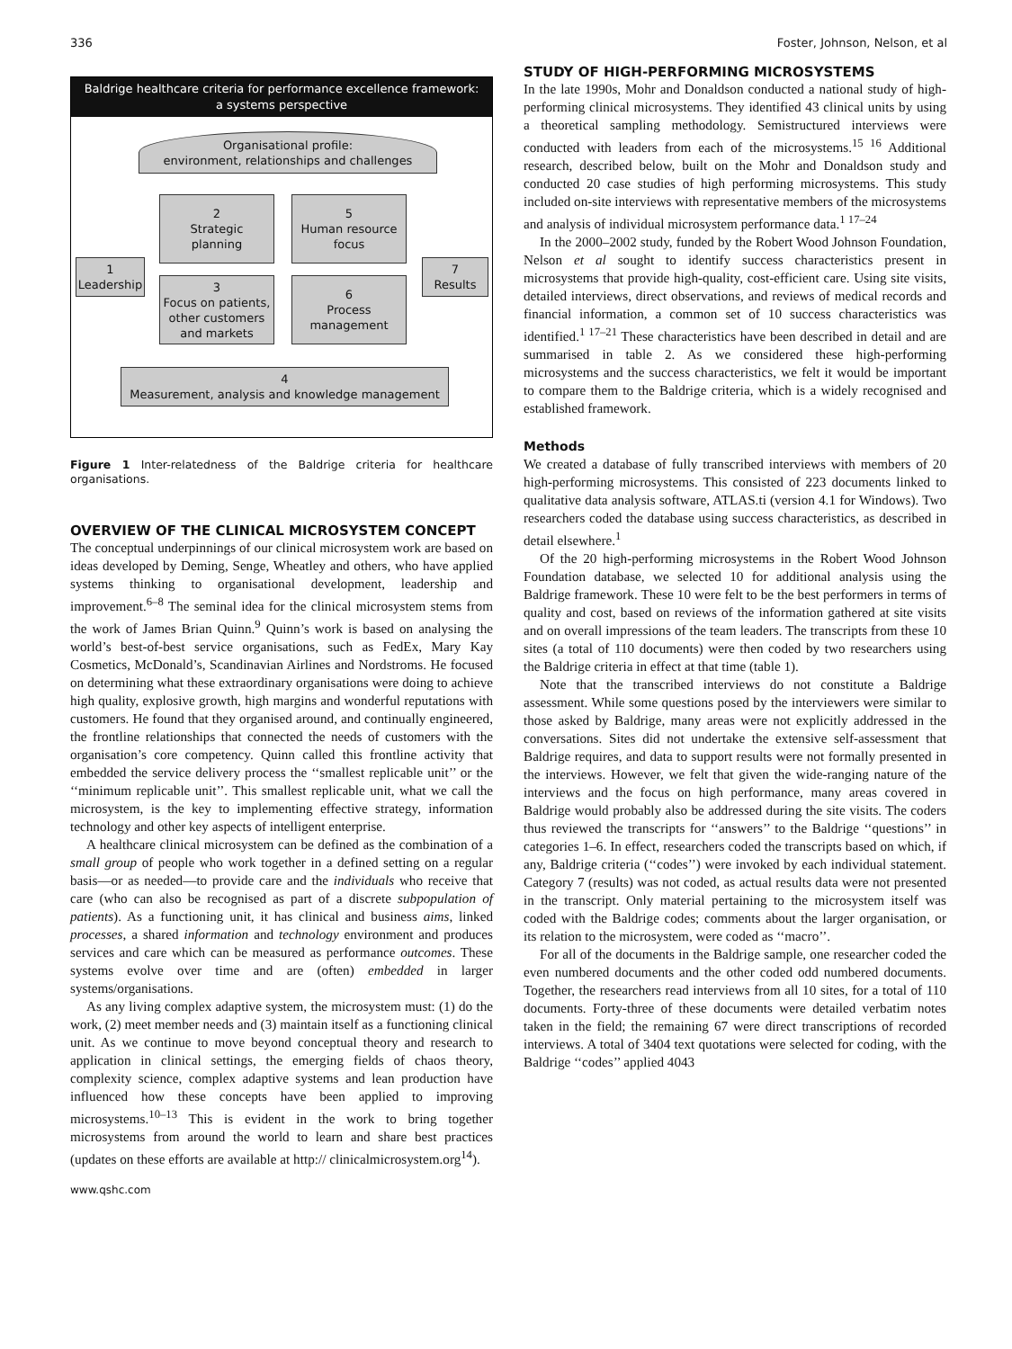336 Foster, Johnson, Nelson, et al
Baldrige healthcare criteria for performance excellence framework:
a systems perspective
Organisational profile:
environment, relationships and challenges
2
Strategic
planning
5
Human resource
focus
1
Leadership
7
Results
3
Focus on patients,
other customers
and markets
6
Process
management
4
Measurement, analysis and knowledge management
Figure 1 Inter-relatedness of the Baldrige criteria for healthcare organisations.
OVERVIEW OF THE CLINICAL MICROSYSTEM CONCEPT
The conceptual underpinnings of our clinical microsystem work are based on ideas developed by Deming, Senge, Wheatley and others, who have applied systems thinking to organisational development, leadership and improvement.<sup>6–8</sup> The seminal idea for the clinical microsystem stems from the work of James Brian Quinn.<sup>9</sup> Quinn’s work is based on analysing the world’s best-of-best service organisations, such as FedEx, Mary Kay Cosmetics, McDonald’s, Scandinavian Airlines and Nordstroms. He focused on determining what these extraordinary organisations were doing to achieve high quality, explosive growth, high margins and wonderful reputations with customers. He found that they organised around, and continually engineered, the frontline relationships that connected the needs of customers with the organisation’s core competency. Quinn called this frontline activity that embedded the service delivery process the ‘‘smallest replicable unit’’ or the ‘‘minimum replicable unit’’. This smallest replicable unit, what we call the microsystem, is the key to implementing effective strategy, information technology and other key aspects of intelligent enterprise.
A healthcare clinical microsystem can be defined as the combination of a small group of people who work together in a defined setting on a regular basis—or as needed—to provide care and the individuals who receive that care (who can also be recognised as part of a discrete subpopulation of patients). As a functioning unit, it has clinical and business aims, linked processes, a shared information and technology environment and produces services and care which can be measured as performance outcomes. These systems evolve over time and are (often) embedded in larger systems/organisations.
As any living complex adaptive system, the microsystem must: (1) do the work, (2) meet member needs and (3) maintain itself as a functioning clinical unit. As we continue to move beyond conceptual theory and research to application in clinical settings, the emerging fields of chaos theory, complexity science, complex adaptive systems and lean production have influenced how these concepts have been applied to improving microsystems.<sup>10–13</sup> This is evident in the work to bring together microsystems from around the world to learn and share best practices (updates on these efforts are available at http:// clinicalmicrosystem.org<sup>14</sup>).
www.qshc.com
STUDY OF HIGH-PERFORMING MICROSYSTEMS
In the late 1990s, Mohr and Donaldson conducted a national study of high-performing clinical microsystems. They identified 43 clinical units by using a theoretical sampling methodology. Semistructured interviews were conducted with leaders from each of the microsystems.<sup>15 16</sup> Additional research, described below, built on the Mohr and Donaldson study and conducted 20 case studies of high performing microsystems. This study included on-site interviews with representative members of the microsystems and analysis of individual microsystem performance data.<sup>1 17–24</sup>
In the 2000–2002 study, funded by the Robert Wood Johnson Foundation, Nelson et al sought to identify success characteristics present in microsystems that provide high-quality, cost-efficient care. Using site visits, detailed interviews, direct observations, and reviews of medical records and financial information, a common set of 10 success characteristics was identified.<sup>1 17–21</sup> These characteristics have been described in detail and are summarised in table 2. As we considered these high-performing microsystems and the success characteristics, we felt it would be important to compare them to the Baldrige criteria, which is a widely recognised and established framework.
Methods
We created a database of fully transcribed interviews with members of 20 high-performing microsystems. This consisted of 223 documents linked to qualitative data analysis software, ATLAS.ti (version 4.1 for Windows). Two researchers coded the database using success characteristics, as described in detail elsewhere.<sup>1</sup>
Of the 20 high-performing microsystems in the Robert Wood Johnson Foundation database, we selected 10 for additional analysis using the Baldrige framework. These 10 were felt to be the best performers in terms of quality and cost, based on reviews of the information gathered at site visits and on overall impressions of the team leaders. The transcripts from these 10 sites (a total of 110 documents) were then coded by two researchers using the Baldrige criteria in effect at that time (table 1).
Note that the transcribed interviews do not constitute a Baldrige assessment. While some questions posed by the interviewers were similar to those asked by Baldrige, many areas were not explicitly addressed in the conversations. Sites did not undertake the extensive self-assessment that Baldrige requires, and data to support results were not formally presented in the interviews. However, we felt that given the wide-ranging nature of the interviews and the focus on high performance, many areas covered in Baldrige would probably also be addressed during the site visits. The coders thus reviewed the transcripts for ‘‘answers’’ to the Baldrige ‘‘questions’’ in categories 1–6. In effect, researchers coded the transcripts based on which, if any, Baldrige criteria (‘‘codes’’) were invoked by each individual statement. Category 7 (results) was not coded, as actual results data were not presented in the transcript. Only material pertaining to the microsystem itself was coded with the Baldrige codes; comments about the larger organisation, or its relation to the microsystem, were coded as ‘‘macro’’.
For all of the documents in the Baldrige sample, one researcher coded the even numbered documents and the other coded odd numbered documents. Together, the researchers read interviews from all 10 sites, for a total of 110 documents. Forty-three of these documents were detailed verbatim notes taken in the field; the remaining 67 were direct transcriptions of recorded interviews. A total of 3404 text quotations were selected for coding, with the Baldrige ‘‘codes’’ applied 4043